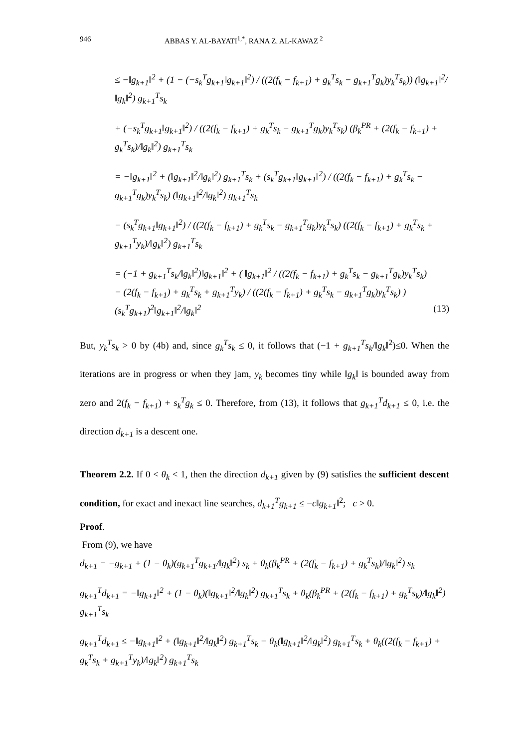946 ABBAS Y. AL-BAYATI<sup>1,*</sup>, RANA Z. AL-KAWAZ<sup>2</sup>
≤ −‖g<sub>k+1</sub>‖<sup>2</sup> + (1 − (−s<sub>k</sub><sup>T</sup>g<sub>k+1</sub>‖g<sub>k+1</sub>‖<sup>2</sup>) / ((2(f<sub>k</sub> − f<sub>k+1</sub>) + g<sub>k</sub><sup>T</sup>s<sub>k</sub> − g<sub>k+1</sub><sup>T</sup>g<sub>k</sub>)y<sub>k</sub><sup>T</sup>s<sub>k</sub>)) (‖g<sub>k+1</sub>‖<sup>2</sup>/‖g<sub>k</sub>‖<sup>2</sup>) g<sub>k+1</sub><sup>T</sup>s<sub>k</sub>
+ (−s<sub>k</sub><sup>T</sup>g<sub>k+1</sub>‖g<sub>k+1</sub>‖<sup>2</sup>) / ((2(f<sub>k</sub> − f<sub>k+1</sub>) + g<sub>k</sub><sup>T</sup>s<sub>k</sub> − g<sub>k+1</sub><sup>T</sup>g<sub>k</sub>)y<sub>k</sub><sup>T</sup>s<sub>k</sub>) (β<sub>k</sub><sup>PR</sup> + (2(f<sub>k</sub> − f<sub>k+1</sub>) + g<sub>k</sub><sup>T</sup>s<sub>k</sub>)/‖g<sub>k</sub>‖<sup>2</sup>) g<sub>k+1</sub><sup>T</sup>s<sub>k</sub>
= −‖g<sub>k+1</sub>‖<sup>2</sup> + (‖g<sub>k+1</sub>‖<sup>2</sup>/‖g<sub>k</sub>‖<sup>2</sup>) g<sub>k+1</sub><sup>T</sup>s<sub>k</sub> + (s<sub>k</sub><sup>T</sup>g<sub>k+1</sub>‖g<sub>k+1</sub>‖<sup>2</sup>) / ((2(f<sub>k</sub> − f<sub>k+1</sub>) + g<sub>k</sub><sup>T</sup>s<sub>k</sub> − g<sub>k+1</sub><sup>T</sup>g<sub>k</sub>)y<sub>k</sub><sup>T</sup>s<sub>k</sub>) (‖g<sub>k+1</sub>‖<sup>2</sup>/‖g<sub>k</sub>‖<sup>2</sup>) g<sub>k+1</sub><sup>T</sup>s<sub>k</sub>
− (s<sub>k</sub><sup>T</sup>g<sub>k+1</sub>‖g<sub>k+1</sub>‖<sup>2</sup>) / ((2(f<sub>k</sub> − f<sub>k+1</sub>) + g<sub>k</sub><sup>T</sup>s<sub>k</sub> − g<sub>k+1</sub><sup>T</sup>g<sub>k</sub>)y<sub>k</sub><sup>T</sup>s<sub>k</sub>) ((2(f<sub>k</sub> − f<sub>k+1</sub>) + g<sub>k</sub><sup>T</sup>s<sub>k</sub> + g<sub>k+1</sub><sup>T</sup>y<sub>k</sub>)/‖g<sub>k</sub>‖<sup>2</sup>) g<sub>k+1</sub><sup>T</sup>s<sub>k</sub>
= (−1 + g<sub>k+1</sub><sup>T</sup>s<sub>k</sub>/‖g<sub>k</sub>‖<sup>2</sup>)‖g<sub>k+1</sub>‖<sup>2</sup> + ( ‖g<sub>k+1</sub>‖<sup>2</sup> / ((2(f<sub>k</sub> − f<sub>k+1</sub>) + g<sub>k</sub><sup>T</sup>s<sub>k</sub> − g<sub>k+1</sub><sup>T</sup>g<sub>k</sub>)y<sub>k</sub><sup>T</sup>s<sub>k</sub>)
− (2(f<sub>k</sub> − f<sub>k+1</sub>) + g<sub>k</sub><sup>T</sup>s<sub>k</sub> + g<sub>k+1</sub><sup>T</sup>y<sub>k</sub>) / ((2(f<sub>k</sub> − f<sub>k+1</sub>) + g<sub>k</sub><sup>T</sup>s<sub>k</sub> − g<sub>k+1</sub><sup>T</sup>g<sub>k</sub>)y<sub>k</sub><sup>T</sup>s<sub>k</sub>) ) (s<sub>k</sub><sup>T</sup>g<sub>k+1</sub>)<sup>2</sup>‖g<sub>k+1</sub>‖<sup>2</sup>/‖g<sub>k</sub>‖<sup>2</sup> (13)
But, y<sub>k</sub><sup>T</sup>s<sub>k</sub> > 0 by (4b) and, since g<sub>k</sub><sup>T</sup>s<sub>k</sub> ≤ 0, it follows that (−1 + g<sub>k+1</sub><sup>T</sup>s<sub>k</sub>/‖g<sub>k</sub>‖<sup>2</sup>)≤0. When the iterations are in progress or when they jam, y<sub>k</sub> becomes tiny while ‖g<sub>k</sub>‖ is bounded away from zero and 2(f<sub>k</sub> − f<sub>k+1</sub>) + s<sub>k</sub><sup>T</sup>g<sub>k</sub> ≤ 0. Therefore, from (13), it follows that g<sub>k+1</sub><sup>T</sup>d<sub>k+1</sub> ≤ 0, i.e. the direction d<sub>k+1</sub> is a descent one.
Theorem 2.2. If 0 < θ<sub>k</sub> < 1, then the direction d<sub>k+1</sub> given by (9) satisfies the sufficient descent condition, for exact and inexact line searches, d<sub>k+1</sub><sup>T</sup>g<sub>k+1</sub> ≤ −c‖g<sub>k+1</sub>‖<sup>2</sup>; c > 0.
Proof.
From (9), we have
d<sub>k+1</sub> = −g<sub>k+1</sub> + (1 − θ<sub>k</sub>)(g<sub>k+1</sub><sup>T</sup>g<sub>k+1</sub>/‖g<sub>k</sub>‖<sup>2</sup>) s<sub>k</sub> + θ<sub>k</sub>(β<sub>k</sub><sup>PR</sup> + (2(f<sub>k</sub> − f<sub>k+1</sub>) + g<sub>k</sub><sup>T</sup>s<sub>k</sub>)/‖g<sub>k</sub>‖<sup>2</sup>) s<sub>k</sub>
g<sub>k+1</sub><sup>T</sup>d<sub>k+1</sub> = −‖g<sub>k+1</sub>‖<sup>2</sup> + (1 − θ<sub>k</sub>)(‖g<sub>k+1</sub>‖<sup>2</sup>/‖g<sub>k</sub>‖<sup>2</sup>) g<sub>k+1</sub><sup>T</sup>s<sub>k</sub> + θ<sub>k</sub>(β<sub>k</sub><sup>PR</sup> + (2(f<sub>k</sub> − f<sub>k+1</sub>) + g<sub>k</sub><sup>T</sup>s<sub>k</sub>)/‖g<sub>k</sub>‖<sup>2</sup>) g<sub>k+1</sub><sup>T</sup>s<sub>k</sub>
g<sub>k+1</sub><sup>T</sup>d<sub>k+1</sub> ≤ −‖g<sub>k+1</sub>‖<sup>2</sup> + (‖g<sub>k+1</sub>‖<sup>2</sup>/‖g<sub>k</sub>‖<sup>2</sup>) g<sub>k+1</sub><sup>T</sup>s<sub>k</sub> − θ<sub>k</sub>(‖g<sub>k+1</sub>‖<sup>2</sup>/‖g<sub>k</sub>‖<sup>2</sup>) g<sub>k+1</sub><sup>T</sup>s<sub>k</sub> + θ<sub>k</sub>((2(f<sub>k</sub> − f<sub>k+1</sub>) + g<sub>k</sub><sup>T</sup>s<sub>k</sub> + g<sub>k+1</sub><sup>T</sup>y<sub>k</sub>)/‖g<sub>k</sub>‖<sup>2</sup>) g<sub>k+1</sub><sup>T</sup>s<sub>k</sub>